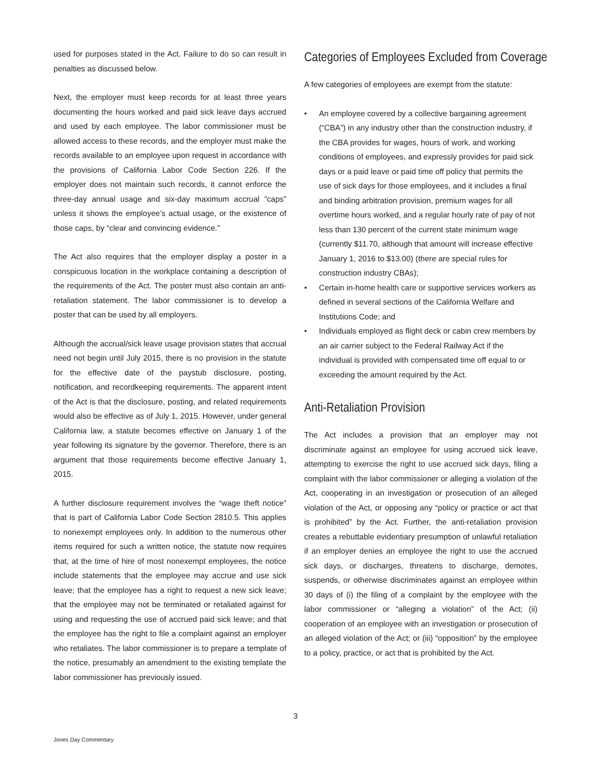used for purposes stated in the Act. Failure to do so can result in penalties as discussed below.
Next, the employer must keep records for at least three years documenting the hours worked and paid sick leave days accrued and used by each employee. The labor commissioner must be allowed access to these records, and the employer must make the records available to an employee upon request in accordance with the provisions of California Labor Code Section 226. If the employer does not maintain such records, it cannot enforce the three-day annual usage and six-day maximum accrual “caps” unless it shows the employee’s actual usage, or the existence of those caps, by “clear and convincing evidence.”
The Act also requires that the employer display a poster in a conspicuous location in the workplace containing a description of the requirements of the Act. The poster must also contain an anti-retaliation statement. The labor commissioner is to develop a poster that can be used by all employers.
Although the accrual/sick leave usage provision states that accrual need not begin until July 2015, there is no provision in the statute for the effective date of the paystub disclosure, posting, notification, and recordkeeping requirements. The apparent intent of the Act is that the disclosure, posting, and related requirements would also be effective as of July 1, 2015. However, under general California law, a statute becomes effective on January 1 of the year following its signature by the governor. Therefore, there is an argument that those requirements become effective January 1, 2015.
A further disclosure requirement involves the “wage theft notice” that is part of California Labor Code Section 2810.5. This applies to nonexempt employees only. In addition to the numerous other items required for such a written notice, the statute now requires that, at the time of hire of most nonexempt employees, the notice include statements that the employee may accrue and use sick leave; that the employee has a right to request a new sick leave; that the employee may not be terminated or retaliated against for using and requesting the use of accrued paid sick leave; and that the employee has the right to file a complaint against an employer who retaliates. The labor commissioner is to prepare a template of the notice, presumably an amendment to the existing template the labor commissioner has previously issued.
Categories of Employees Excluded from Coverage
A few categories of employees are exempt from the statute:
• An employee covered by a collective bargaining agreement (“CBA”) in any industry other than the construction industry, if the CBA provides for wages, hours of work, and working conditions of employees, and expressly provides for paid sick days or a paid leave or paid time off policy that permits the use of sick days for those employees, and it includes a final and binding arbitration provision, premium wages for all overtime hours worked, and a regular hourly rate of pay of not less than 130 percent of the current state minimum wage (currently $11.70, although that amount will increase effective January 1, 2016 to $13.00) (there are special rules for construction industry CBAs);
• Certain in-home health care or supportive services workers as defined in several sections of the California Welfare and Institutions Code; and
• Individuals employed as flight deck or cabin crew members by an air carrier subject to the Federal Railway Act if the individual is provided with compensated time off equal to or exceeding the amount required by the Act.
Anti-Retaliation Provision
The Act includes a provision that an employer may not discriminate against an employee for using accrued sick leave, attempting to exercise the right to use accrued sick days, filing a complaint with the labor commissioner or alleging a violation of the Act, cooperating in an investigation or prosecution of an alleged violation of the Act, or opposing any “policy or practice or act that is prohibited” by the Act. Further, the anti-retaliation provision creates a rebuttable evidentiary presumption of unlawful retaliation if an employer denies an employee the right to use the accrued sick days, or discharges, threatens to discharge, demotes, suspends, or otherwise discriminates against an employee within 30 days of (i) the filing of a complaint by the employee with the labor commissioner or “alleging a violation” of the Act; (ii) cooperation of an employee with an investigation or prosecution of an alleged violation of the Act; or (iii) “opposition” by the employee to a policy, practice, or act that is prohibited by the Act.
3
Jones Day Commentary